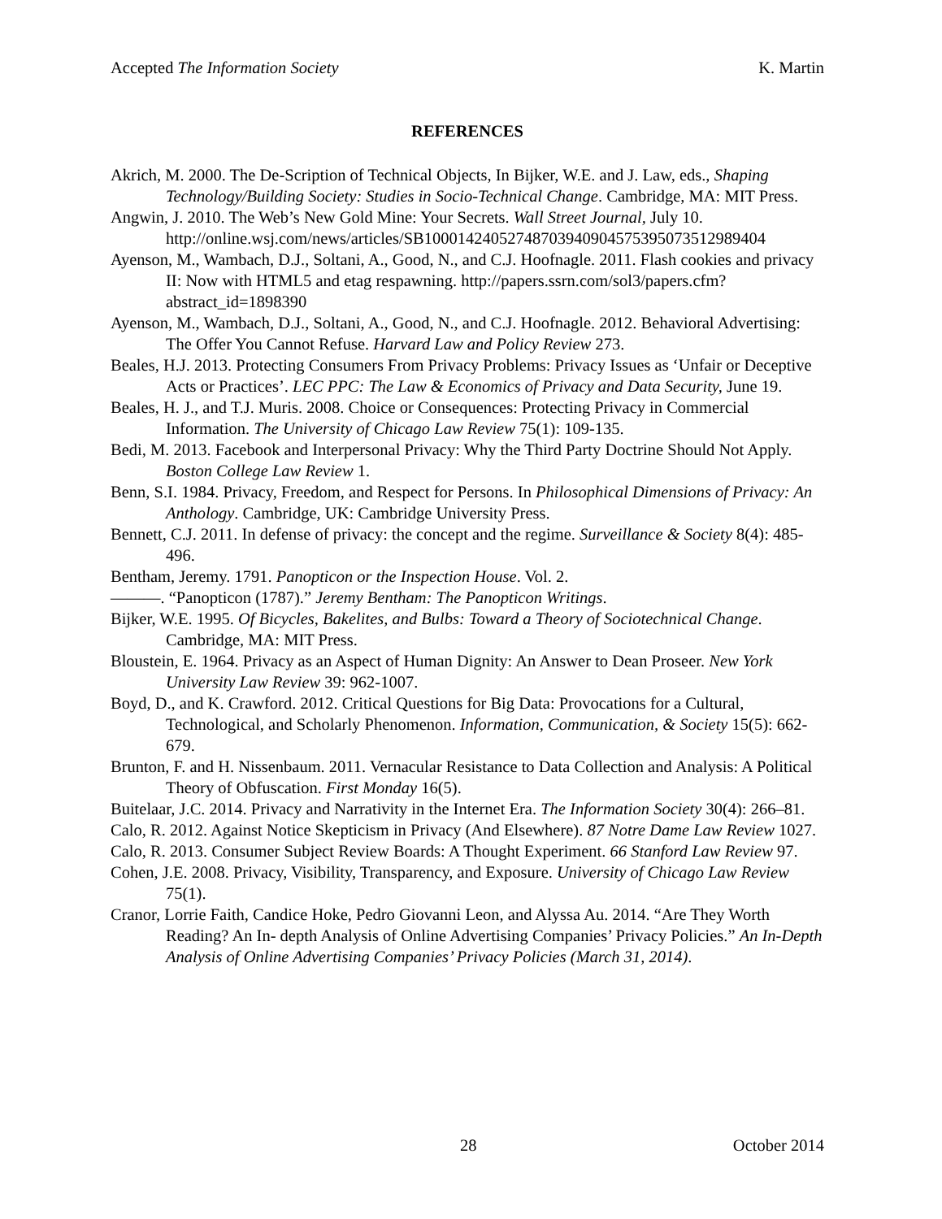Accepted The Information Society K. Martin
REFERENCES
Akrich, M. 2000. The De-Scription of Technical Objects, In Bijker, W.E. and J. Law, eds., Shaping Technology/Building Society: Studies in Socio-Technical Change. Cambridge, MA: MIT Press.
Angwin, J. 2010. The Web’s New Gold Mine: Your Secrets. Wall Street Journal, July 10. http://online.wsj.com/news/articles/SB10001424052748703940904575395073512989404
Ayenson, M., Wambach, D.J., Soltani, A., Good, N., and C.J. Hoofnagle. 2011. Flash cookies and privacy II: Now with HTML5 and etag respawning. http://papers.ssrn.com/sol3/papers.cfm?abstract_id=1898390
Ayenson, M., Wambach, D.J., Soltani, A., Good, N., and C.J. Hoofnagle. 2012. Behavioral Advertising: The Offer You Cannot Refuse. Harvard Law and Policy Review 273.
Beales, H.J. 2013. Protecting Consumers From Privacy Problems: Privacy Issues as ‘Unfair or Deceptive Acts or Practices’. LEC PPC: The Law & Economics of Privacy and Data Security, June 19.
Beales, H. J., and T.J. Muris. 2008. Choice or Consequences: Protecting Privacy in Commercial Information. The University of Chicago Law Review 75(1): 109-135.
Bedi, M. 2013. Facebook and Interpersonal Privacy: Why the Third Party Doctrine Should Not Apply. Boston College Law Review 1.
Benn, S.I. 1984. Privacy, Freedom, and Respect for Persons. In Philosophical Dimensions of Privacy: An Anthology. Cambridge, UK: Cambridge University Press.
Bennett, C.J. 2011. In defense of privacy: the concept and the regime. Surveillance & Society 8(4): 485-496.
Bentham, Jeremy. 1791. Panopticon or the Inspection House. Vol. 2.
———. “Panopticon (1787).” Jeremy Bentham: The Panopticon Writings.
Bijker, W.E. 1995. Of Bicycles, Bakelites, and Bulbs: Toward a Theory of Sociotechnical Change. Cambridge, MA: MIT Press.
Bloustein, E. 1964. Privacy as an Aspect of Human Dignity: An Answer to Dean Proseer. New York University Law Review 39: 962-1007.
Boyd, D., and K. Crawford. 2012. Critical Questions for Big Data: Provocations for a Cultural, Technological, and Scholarly Phenomenon. Information, Communication, & Society 15(5): 662-679.
Brunton, F. and H. Nissenbaum. 2011. Vernacular Resistance to Data Collection and Analysis: A Political Theory of Obfuscation. First Monday 16(5).
Buitelaar, J.C. 2014. Privacy and Narrativity in the Internet Era. The Information Society 30(4): 266–81.
Calo, R. 2012. Against Notice Skepticism in Privacy (And Elsewhere). 87 Notre Dame Law Review 1027.
Calo, R. 2013. Consumer Subject Review Boards: A Thought Experiment. 66 Stanford Law Review 97.
Cohen, J.E. 2008. Privacy, Visibility, Transparency, and Exposure. University of Chicago Law Review 75(1).
Cranor, Lorrie Faith, Candice Hoke, Pedro Giovanni Leon, and Alyssa Au. 2014. “Are They Worth Reading? An In- depth Analysis of Online Advertising Companies’ Privacy Policies.” An In-Depth Analysis of Online Advertising Companies’ Privacy Policies (March 31, 2014).
28 October 2014